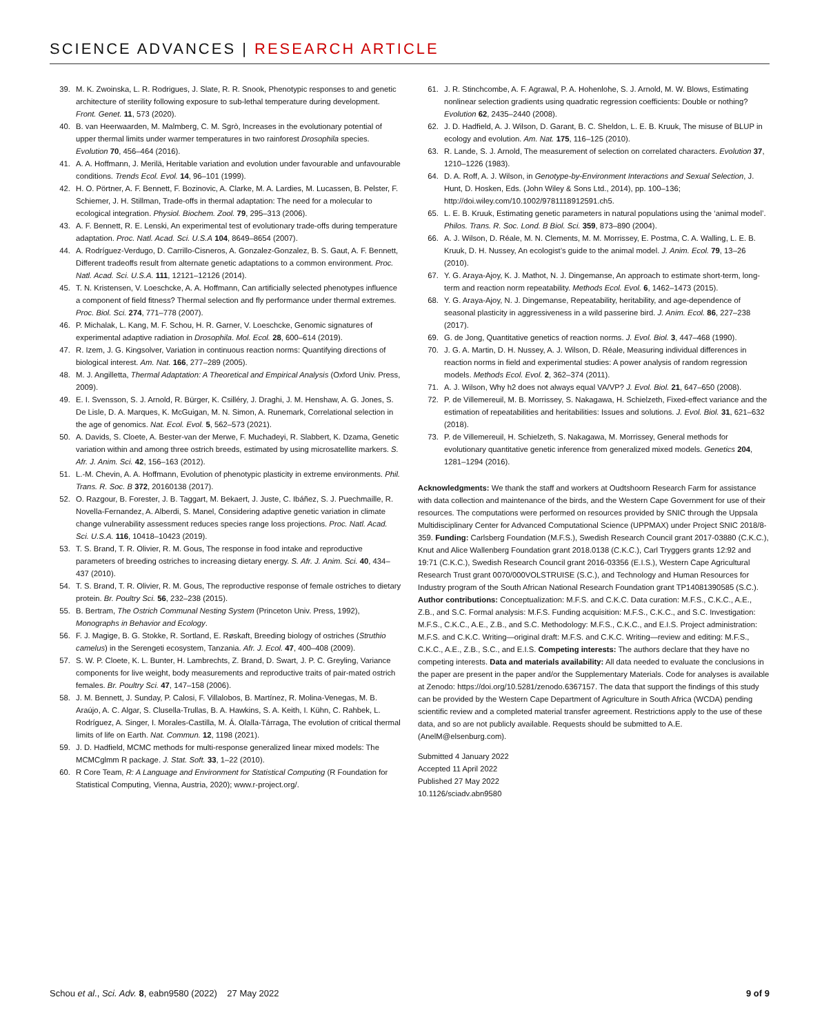SCIENCE ADVANCES | RESEARCH ARTICLE
39. M. K. Zwoinska, L. R. Rodrigues, J. Slate, R. R. Snook, Phenotypic responses to and genetic architecture of sterility following exposure to sub-lethal temperature during development. Front. Genet. 11, 573 (2020).
40. B. van Heerwaarden, M. Malmberg, C. M. Sgrò, Increases in the evolutionary potential of upper thermal limits under warmer temperatures in two rainforest Drosophila species. Evolution 70, 456–464 (2016).
41. A. A. Hoffmann, J. Merilä, Heritable variation and evolution under favourable and unfavourable conditions. Trends Ecol. Evol. 14, 96–101 (1999).
42. H. O. Pörtner, A. F. Bennett, F. Bozinovic, A. Clarke, M. A. Lardies, M. Lucassen, B. Pelster, F. Schiemer, J. H. Stillman, Trade-offs in thermal adaptation: The need for a molecular to ecological integration. Physiol. Biochem. Zool. 79, 295–313 (2006).
43. A. F. Bennett, R. E. Lenski, An experimental test of evolutionary trade-offs during temperature adaptation. Proc. Natl. Acad. Sci. U.S.A 104, 8649–8654 (2007).
44. A. Rodríguez-Verdugo, D. Carrillo-Cisneros, A. Gonzalez-Gonzalez, B. S. Gaut, A. F. Bennett, Different tradeoffs result from alternate genetic adaptations to a common environment. Proc. Natl. Acad. Sci. U.S.A. 111, 12121–12126 (2014).
45. T. N. Kristensen, V. Loeschcke, A. A. Hoffmann, Can artificially selected phenotypes influence a component of field fitness? Thermal selection and fly performance under thermal extremes. Proc. Biol. Sci. 274, 771–778 (2007).
46. P. Michalak, L. Kang, M. F. Schou, H. R. Garner, V. Loeschcke, Genomic signatures of experimental adaptive radiation in Drosophila. Mol. Ecol. 28, 600–614 (2019).
47. R. Izem, J. G. Kingsolver, Variation in continuous reaction norms: Quantifying directions of biological interest. Am. Nat. 166, 277–289 (2005).
48. M. J. Angilletta, Thermal Adaptation: A Theoretical and Empirical Analysis (Oxford Univ. Press, 2009).
49. E. I. Svensson, S. J. Arnold, R. Bürger, K. Csilléry, J. Draghi, J. M. Henshaw, A. G. Jones, S. De Lisle, D. A. Marques, K. McGuigan, M. N. Simon, A. Runemark, Correlational selection in the age of genomics. Nat. Ecol. Evol. 5, 562–573 (2021).
50. A. Davids, S. Cloete, A. Bester-van der Merwe, F. Muchadeyi, R. Slabbert, K. Dzama, Genetic variation within and among three ostrich breeds, estimated by using microsatellite markers. S. Afr. J. Anim. Sci. 42, 156–163 (2012).
51. L.-M. Chevin, A. A. Hoffmann, Evolution of phenotypic plasticity in extreme environments. Phil. Trans. R. Soc. B 372, 20160138 (2017).
52. O. Razgour, B. Forester, J. B. Taggart, M. Bekaert, J. Juste, C. Ibáñez, S. J. Puechmaille, R. Novella-Fernandez, A. Alberdi, S. Manel, Considering adaptive genetic variation in climate change vulnerability assessment reduces species range loss projections. Proc. Natl. Acad. Sci. U.S.A. 116, 10418–10423 (2019).
53. T. S. Brand, T. R. Olivier, R. M. Gous, The response in food intake and reproductive parameters of breeding ostriches to increasing dietary energy. S. Afr. J. Anim. Sci. 40, 434–437 (2010).
54. T. S. Brand, T. R. Olivier, R. M. Gous, The reproductive response of female ostriches to dietary protein. Br. Poultry Sci. 56, 232–238 (2015).
55. B. Bertram, The Ostrich Communal Nesting System (Princeton Univ. Press, 1992), Monographs in Behavior and Ecology.
56. F. J. Magige, B. G. Stokke, R. Sortland, E. Røskaft, Breeding biology of ostriches (Struthio camelus) in the Serengeti ecosystem, Tanzania. Afr. J. Ecol. 47, 400–408 (2009).
57. S. W. P. Cloete, K. L. Bunter, H. Lambrechts, Z. Brand, D. Swart, J. P. C. Greyling, Variance components for live weight, body measurements and reproductive traits of pair-mated ostrich females. Br. Poultry Sci. 47, 147–158 (2006).
58. J. M. Bennett, J. Sunday, P. Calosi, F. Villalobos, B. Martínez, R. Molina-Venegas, M. B. Araújo, A. C. Algar, S. Clusella-Trullas, B. A. Hawkins, S. A. Keith, I. Kühn, C. Rahbek, L. Rodríguez, A. Singer, I. Morales-Castilla, M. Á. Olalla-Tárraga, The evolution of critical thermal limits of life on Earth. Nat. Commun. 12, 1198 (2021).
59. J. D. Hadfield, MCMC methods for multi-response generalized linear mixed models: The MCMCglmm R package. J. Stat. Soft. 33, 1–22 (2010).
60. R Core Team, R: A Language and Environment for Statistical Computing (R Foundation for Statistical Computing, Vienna, Austria, 2020); www.r-project.org/.
61. J. R. Stinchcombe, A. F. Agrawal, P. A. Hohenlohe, S. J. Arnold, M. W. Blows, Estimating nonlinear selection gradients using quadratic regression coefficients: Double or nothing? Evolution 62, 2435–2440 (2008).
62. J. D. Hadfield, A. J. Wilson, D. Garant, B. C. Sheldon, L. E. B. Kruuk, The misuse of BLUP in ecology and evolution. Am. Nat. 175, 116–125 (2010).
63. R. Lande, S. J. Arnold, The measurement of selection on correlated characters. Evolution 37, 1210–1226 (1983).
64. D. A. Roff, A. J. Wilson, in Genotype-by-Environment Interactions and Sexual Selection, J. Hunt, D. Hosken, Eds. (John Wiley & Sons Ltd., 2014), pp. 100–136; http://doi.wiley.com/10.1002/9781118912591.ch5.
65. L. E. B. Kruuk, Estimating genetic parameters in natural populations using the ‘animal model’. Philos. Trans. R. Soc. Lond. B Biol. Sci. 359, 873–890 (2004).
66. A. J. Wilson, D. Réale, M. N. Clements, M. M. Morrissey, E. Postma, C. A. Walling, L. E. B. Kruuk, D. H. Nussey, An ecologist’s guide to the animal model. J. Anim. Ecol. 79, 13–26 (2010).
67. Y. G. Araya-Ajoy, K. J. Mathot, N. J. Dingemanse, An approach to estimate short-term, long-term and reaction norm repeatability. Methods Ecol. Evol. 6, 1462–1473 (2015).
68. Y. G. Araya-Ajoy, N. J. Dingemanse, Repeatability, heritability, and age-dependence of seasonal plasticity in aggressiveness in a wild passerine bird. J. Anim. Ecol. 86, 227–238 (2017).
69. G. de Jong, Quantitative genetics of reaction norms. J. Evol. Biol. 3, 447–468 (1990).
70. J. G. A. Martin, D. H. Nussey, A. J. Wilson, D. Réale, Measuring individual differences in reaction norms in field and experimental studies: A power analysis of random regression models. Methods Ecol. Evol. 2, 362–374 (2011).
71. A. J. Wilson, Why h2 does not always equal VA/VP? J. Evol. Biol. 21, 647–650 (2008).
72. P. de Villemereuil, M. B. Morrissey, S. Nakagawa, H. Schielzeth, Fixed-effect variance and the estimation of repeatabilities and heritabilities: Issues and solutions. J. Evol. Biol. 31, 621–632 (2018).
73. P. de Villemereuil, H. Schielzeth, S. Nakagawa, M. Morrissey, General methods for evolutionary quantitative genetic inference from generalized mixed models. Genetics 204, 1281–1294 (2016).
Acknowledgments: We thank the staff and workers at Oudtshoorn Research Farm for assistance with data collection and maintenance of the birds, and the Western Cape Government for use of their resources. The computations were performed on resources provided by SNIC through the Uppsala Multidisciplinary Center for Advanced Computational Science (UPPMAX) under Project SNIC 2018/8-359. Funding: Carlsberg Foundation (M.F.S.), Swedish Research Council grant 2017-03880 (C.K.C.), Knut and Alice Wallenberg Foundation grant 2018.0138 (C.K.C.), Carl Tryggers grants 12:92 and 19:71 (C.K.C.), Swedish Research Council grant 2016-03356 (E.I.S.), Western Cape Agricultural Research Trust grant 0070/000VOLSTRUISE (S.C.), and Technology and Human Resources for Industry program of the South African National Research Foundation grant TP14081390585 (S.C.). Author contributions: Conceptualization: M.F.S. and C.K.C. Data curation: M.F.S., C.K.C., A.E., Z.B., and S.C. Formal analysis: M.F.S. Funding acquisition: M.F.S., C.K.C., and S.C. Investigation: M.F.S., C.K.C., A.E., Z.B., and S.C. Methodology: M.F.S., C.K.C., and E.I.S. Project administration: M.F.S. and C.K.C. Writing—original draft: M.F.S. and C.K.C. Writing—review and editing: M.F.S., C.K.C., A.E., Z.B., S.C., and E.I.S. Competing interests: The authors declare that they have no competing interests. Data and materials availability: All data needed to evaluate the conclusions in the paper are present in the paper and/or the Supplementary Materials. Code for analyses is available at Zenodo: https://doi.org/10.5281/zenodo.6367157. The data that support the findings of this study can be provided by the Western Cape Department of Agriculture in South Africa (WCDA) pending scientific review and a completed material transfer agreement. Restrictions apply to the use of these data, and so are not publicly available. Requests should be submitted to A.E. (AnelM@elsenburg.com).
Submitted 4 January 2022
Accepted 11 April 2022
Published 27 May 2022
10.1126/sciadv.abn9580
Schou et al., Sci. Adv. 8, eabn9580 (2022) 27 May 2022 9 of 9